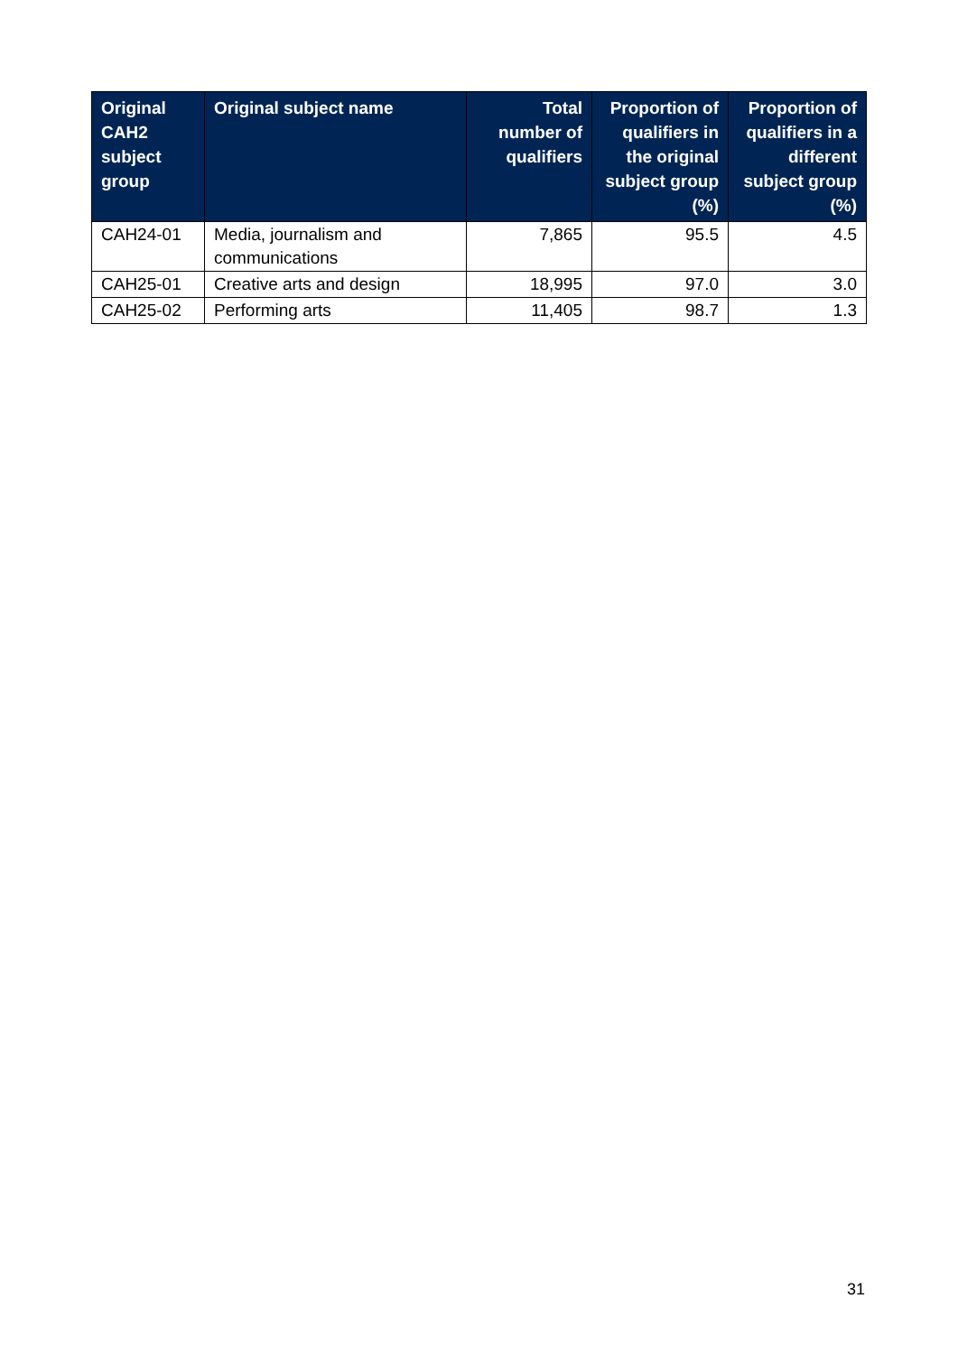| Original CAH2 subject group | Original subject name | Total number of qualifiers | Proportion of qualifiers in the original subject group (%) | Proportion of qualifiers in a different subject group (%) |
| --- | --- | --- | --- | --- |
| CAH24-01 | Media, journalism and communications | 7,865 | 95.5 | 4.5 |
| CAH25-01 | Creative arts and design | 18,995 | 97.0 | 3.0 |
| CAH25-02 | Performing arts | 11,405 | 98.7 | 1.3 |
31